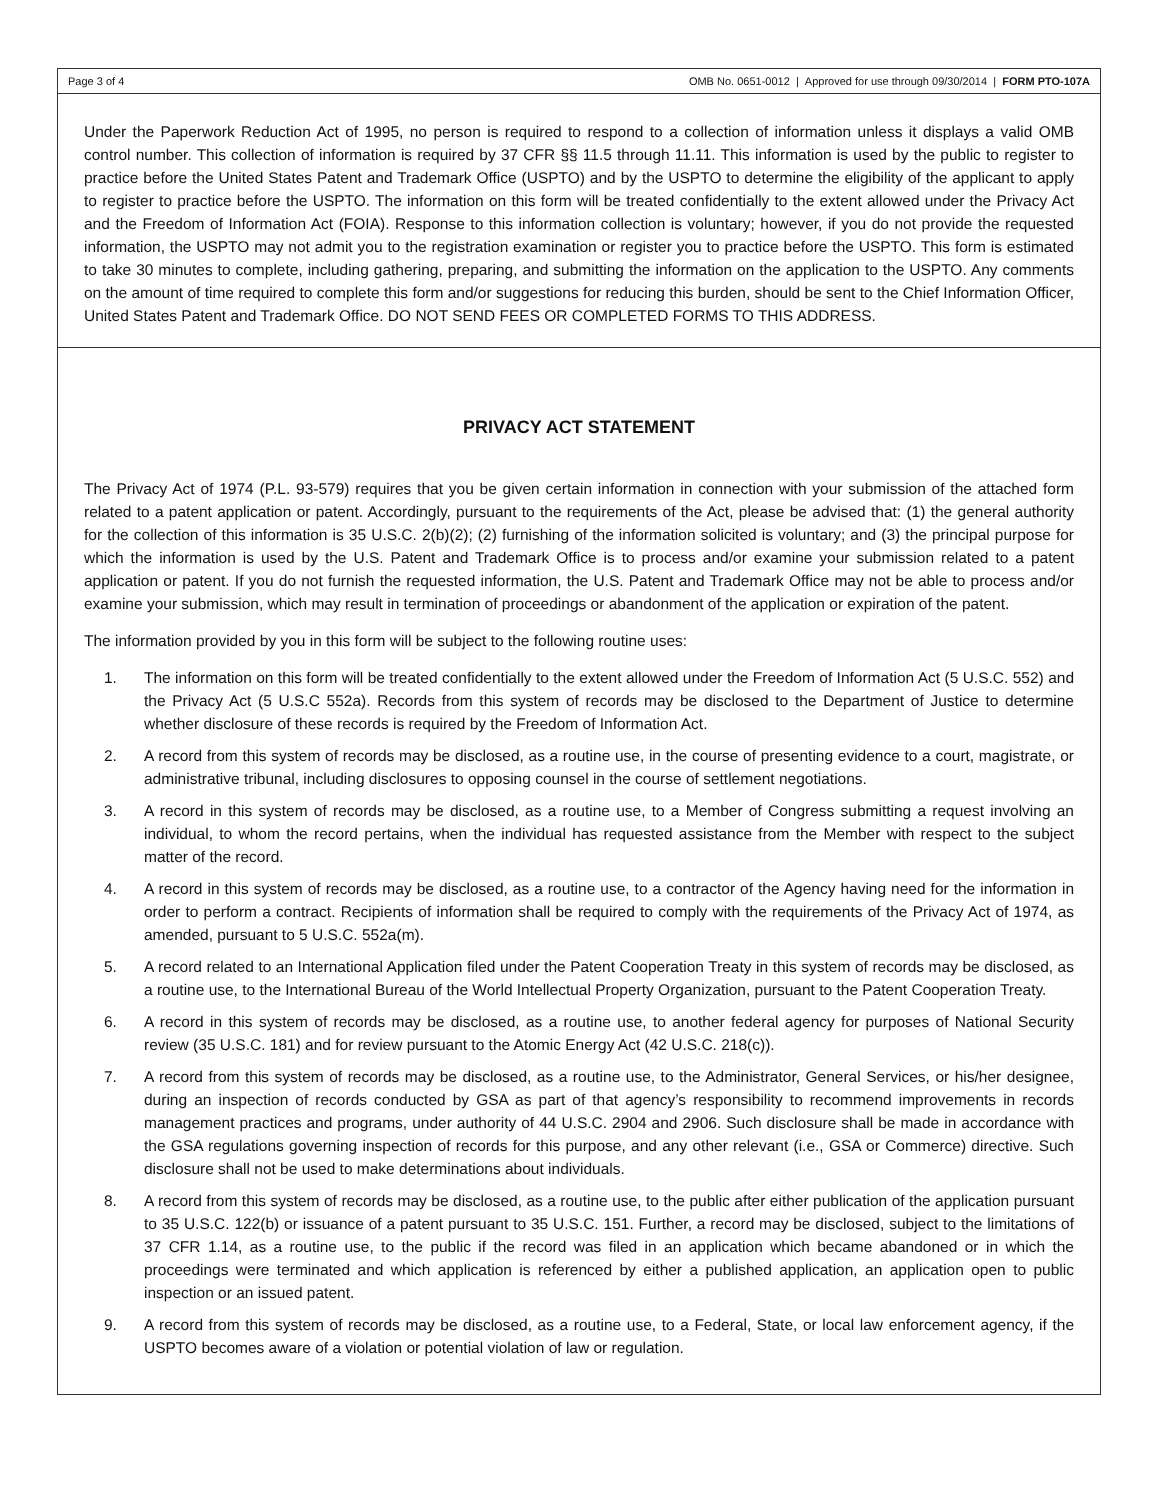Page 3 of 4 OMB No. 0651-0012 | Approved for use through 09/30/2014 | FORM PTO-107A
Under the Paperwork Reduction Act of 1995, no person is required to respond to a collection of information unless it displays a valid OMB control number. This collection of information is required by 37 CFR §§ 11.5 through 11.11. This information is used by the public to register to practice before the United States Patent and Trademark Office (USPTO) and by the USPTO to determine the eligibility of the applicant to apply to register to practice before the USPTO. The information on this form will be treated confidentially to the extent allowed under the Privacy Act and the Freedom of Information Act (FOIA). Response to this information collection is voluntary; however, if you do not provide the requested information, the USPTO may not admit you to the registration examination or register you to practice before the USPTO. This form is estimated to take 30 minutes to complete, including gathering, preparing, and submitting the information on the application to the USPTO. Any comments on the amount of time required to complete this form and/or suggestions for reducing this burden, should be sent to the Chief Information Officer, United States Patent and Trademark Office. DO NOT SEND FEES OR COMPLETED FORMS TO THIS ADDRESS.
PRIVACY ACT STATEMENT
The Privacy Act of 1974 (P.L. 93-579) requires that you be given certain information in connection with your submission of the attached form related to a patent application or patent. Accordingly, pursuant to the requirements of the Act, please be advised that: (1) the general authority for the collection of this information is 35 U.S.C. 2(b)(2); (2) furnishing of the information solicited is voluntary; and (3) the principal purpose for which the information is used by the U.S. Patent and Trademark Office is to process and/or examine your submission related to a patent application or patent. If you do not furnish the requested information, the U.S. Patent and Trademark Office may not be able to process and/or examine your submission, which may result in termination of proceedings or abandonment of the application or expiration of the patent.
The information provided by you in this form will be subject to the following routine uses:
1. The information on this form will be treated confidentially to the extent allowed under the Freedom of Information Act (5 U.S.C. 552) and the Privacy Act (5 U.S.C 552a). Records from this system of records may be disclosed to the Department of Justice to determine whether disclosure of these records is required by the Freedom of Information Act.
2. A record from this system of records may be disclosed, as a routine use, in the course of presenting evidence to a court, magistrate, or administrative tribunal, including disclosures to opposing counsel in the course of settlement negotiations.
3. A record in this system of records may be disclosed, as a routine use, to a Member of Congress submitting a request involving an individual, to whom the record pertains, when the individual has requested assistance from the Member with respect to the subject matter of the record.
4. A record in this system of records may be disclosed, as a routine use, to a contractor of the Agency having need for the information in order to perform a contract. Recipients of information shall be required to comply with the requirements of the Privacy Act of 1974, as amended, pursuant to 5 U.S.C. 552a(m).
5. A record related to an International Application filed under the Patent Cooperation Treaty in this system of records may be disclosed, as a routine use, to the International Bureau of the World Intellectual Property Organization, pursuant to the Patent Cooperation Treaty.
6. A record in this system of records may be disclosed, as a routine use, to another federal agency for purposes of National Security review (35 U.S.C. 181) and for review pursuant to the Atomic Energy Act (42 U.S.C. 218(c)).
7. A record from this system of records may be disclosed, as a routine use, to the Administrator, General Services, or his/her designee, during an inspection of records conducted by GSA as part of that agency’s responsibility to recommend improvements in records management practices and programs, under authority of 44 U.S.C. 2904 and 2906. Such disclosure shall be made in accordance with the GSA regulations governing inspection of records for this purpose, and any other relevant (i.e., GSA or Commerce) directive. Such disclosure shall not be used to make determinations about individuals.
8. A record from this system of records may be disclosed, as a routine use, to the public after either publication of the application pursuant to 35 U.S.C. 122(b) or issuance of a patent pursuant to 35 U.S.C. 151. Further, a record may be disclosed, subject to the limitations of 37 CFR 1.14, as a routine use, to the public if the record was filed in an application which became abandoned or in which the proceedings were terminated and which application is referenced by either a published application, an application open to public inspection or an issued patent.
9. A record from this system of records may be disclosed, as a routine use, to a Federal, State, or local law enforcement agency, if the USPTO becomes aware of a violation or potential violation of law or regulation.